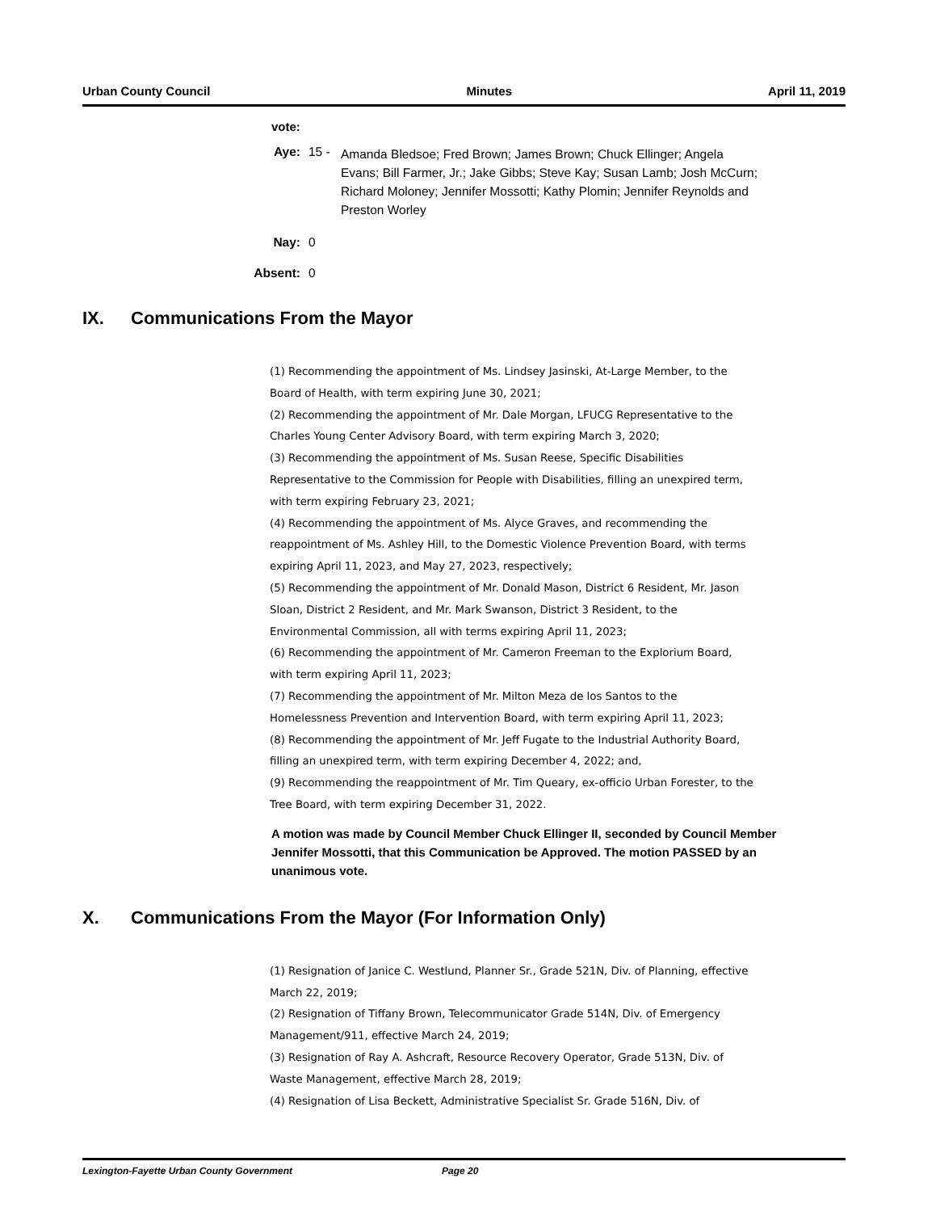Urban County Council Minutes April 11, 2019
vote:
Aye: 15 -
Amanda Bledsoe; Fred Brown; James Brown; Chuck Ellinger; Angela Evans; Bill Farmer, Jr.; Jake Gibbs; Steve Kay; Susan Lamb; Josh McCurn; Richard Moloney; Jennifer Mossotti; Kathy Plomin; Jennifer Reynolds and Preston Worley
Nay: 0
Absent: 0
IX. Communications From the Mayor
(1) Recommending the appointment of Ms. Lindsey Jasinski, At-Large Member, to the Board of Health, with term expiring June 30, 2021;
(2) Recommending the appointment of Mr. Dale Morgan, LFUCG Representative to the Charles Young Center Advisory Board, with term expiring March 3, 2020;
(3) Recommending the appointment of Ms. Susan Reese, Specific Disabilities Representative to the Commission for People with Disabilities, filling an unexpired term, with term expiring February 23, 2021;
(4) Recommending the appointment of Ms. Alyce Graves, and recommending the reappointment of Ms. Ashley Hill, to the Domestic Violence Prevention Board, with terms expiring April 11, 2023, and May 27, 2023, respectively;
(5) Recommending the appointment of Mr. Donald Mason, District 6 Resident, Mr. Jason Sloan, District 2 Resident, and Mr. Mark Swanson, District 3 Resident, to the Environmental Commission, all with terms expiring April 11, 2023;
(6) Recommending the appointment of Mr. Cameron Freeman to the Explorium Board, with term expiring April 11, 2023;
(7) Recommending the appointment of Mr. Milton Meza de los Santos to the Homelessness Prevention and Intervention Board, with term expiring April 11, 2023;
(8) Recommending the appointment of Mr. Jeff Fugate to the Industrial Authority Board, filling an unexpired term, with term expiring December 4, 2022; and,
(9) Recommending the reappointment of Mr. Tim Queary, ex-officio Urban Forester, to the Tree Board, with term expiring December 31, 2022.
A motion was made by Council Member Chuck Ellinger II, seconded by Council Member Jennifer Mossotti, that this Communication be Approved. The motion PASSED by an unanimous vote.
X. Communications From the Mayor (For Information Only)
(1) Resignation of Janice C. Westlund, Planner Sr., Grade 521N, Div. of Planning, effective March 22, 2019;
(2) Resignation of Tiffany Brown, Telecommunicator Grade 514N, Div. of Emergency Management/911, effective March 24, 2019;
(3) Resignation of Ray A. Ashcraft, Resource Recovery Operator, Grade 513N, Div. of Waste Management, effective March 28, 2019;
(4) Resignation of Lisa Beckett, Administrative Specialist Sr. Grade 516N, Div. of
Lexington-Fayette Urban County Government Page 20